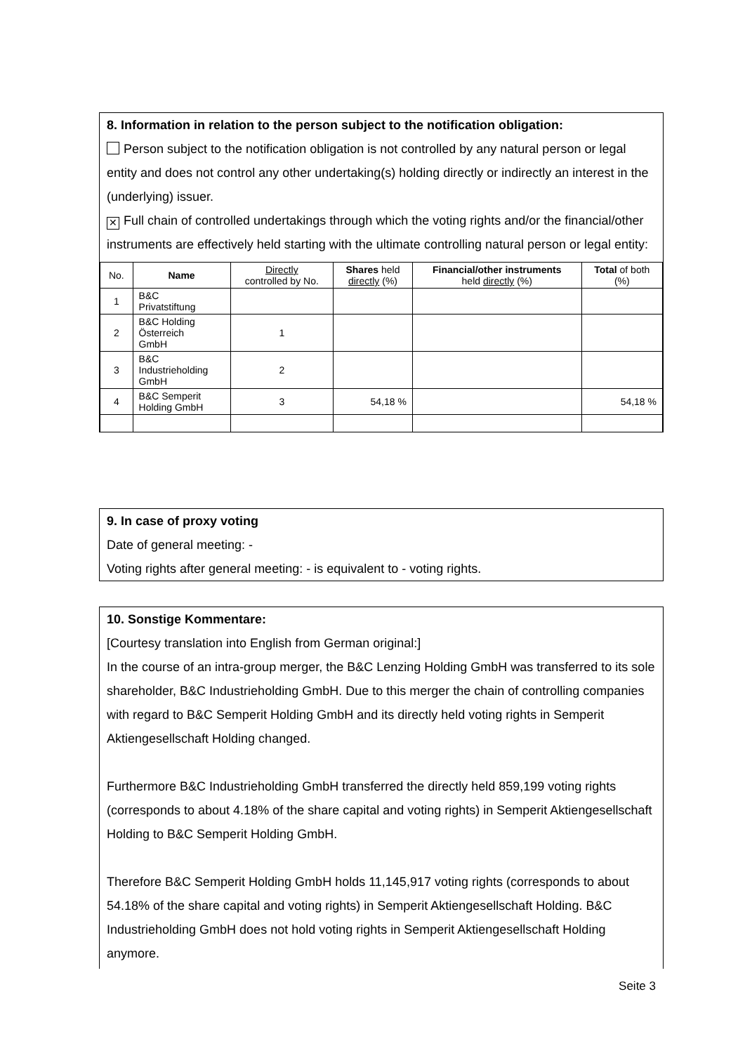8. Information in relation to the person subject to the notification obligation:
Person subject to the notification obligation is not controlled by any natural person or legal entity and does not control any other undertaking(s) holding directly or indirectly an interest in the (underlying) issuer.
✕ Full chain of controlled undertakings through which the voting rights and/or the financial/other instruments are effectively held starting with the ultimate controlling natural person or legal entity:
| No. | Name | Directly controlled by No. | Shares held directly (%) | Financial/other instruments held directly (%) | Total of both (%) |
| --- | --- | --- | --- | --- | --- |
| 1 | B&C Privatstiftung | | | | |
| 2 | B&C Holding Österreich GmbH | 1 | | | |
| 3 | B&C Industrieholding GmbH | 2 | | | |
| 4 | B&C Semperit Holding GmbH | 3 | 54,18 % | | 54,18 % |
9. In case of proxy voting
Date of general meeting: -
Voting rights after general meeting: - is equivalent to - voting rights.
10. Sonstige Kommentare:
[Courtesy translation into English from German original:]
In the course of an intra-group merger, the B&C Lenzing Holding GmbH was transferred to its sole shareholder, B&C Industrieholding GmbH. Due to this merger the chain of controlling companies with regard to B&C Semperit Holding GmbH and its directly held voting rights in Semperit Aktiengesellschaft Holding changed.
Furthermore B&C Industrieholding GmbH transferred the directly held 859,199 voting rights (corresponds to about 4.18% of the share capital and voting rights) in Semperit Aktiengesellschaft Holding to B&C Semperit Holding GmbH.
Therefore B&C Semperit Holding GmbH holds 11,145,917 voting rights (corresponds to about 54.18% of the share capital and voting rights) in Semperit Aktiengesellschaft Holding. B&C Industrieholding GmbH does not hold voting rights in Semperit Aktiengesellschaft Holding anymore.
Seite 3